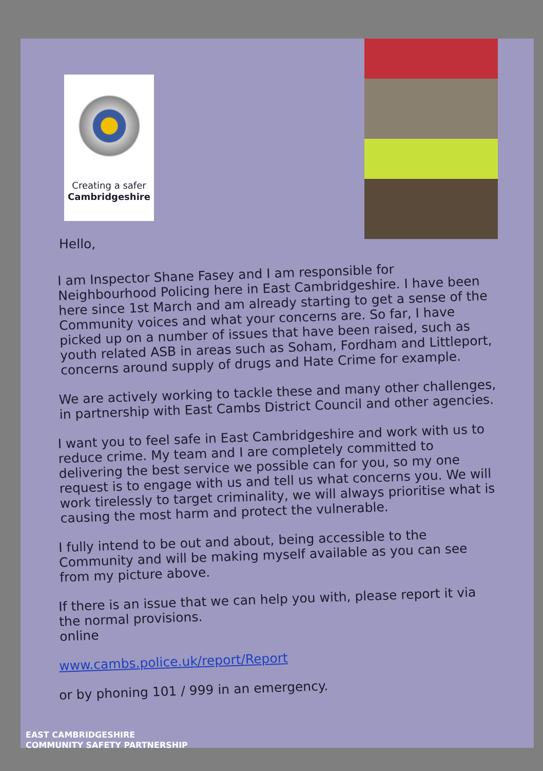Creating a safer
Cambridgeshire
Hello,
I am Inspector Shane Fasey and I am responsible for Neighbourhood Policing here in East Cambridgeshire. I have been here since 1st March and am already starting to get a sense of the Community voices and what your concerns are. So far, I have picked up on a number of issues that have been raised, such as youth related ASB in areas such as Soham, Fordham and Littleport, concerns around supply of drugs and Hate Crime for example.
We are actively working to tackle these and many other challenges, in partnership with East Cambs District Council and other agencies.
I want you to feel safe in East Cambridgeshire and work with us to reduce crime. My team and I are completely committed to delivering the best service we possible can for you, so my one request is to engage with us and tell us what concerns you. We will work tirelessly to target criminality, we will always prioritise what is causing the most harm and protect the vulnerable.
I fully intend to be out and about, being accessible to the Community and will be making myself available as you can see from my picture above.
If there is an issue that we can help you with, please report it via the normal provisions.
online
www.cambs.police.uk/report/Report
or by phoning 101 / 999 in an emergency.
EAST CAMBRIDGESHIRE
COMMUNITY SAFETY PARTNERSHIP